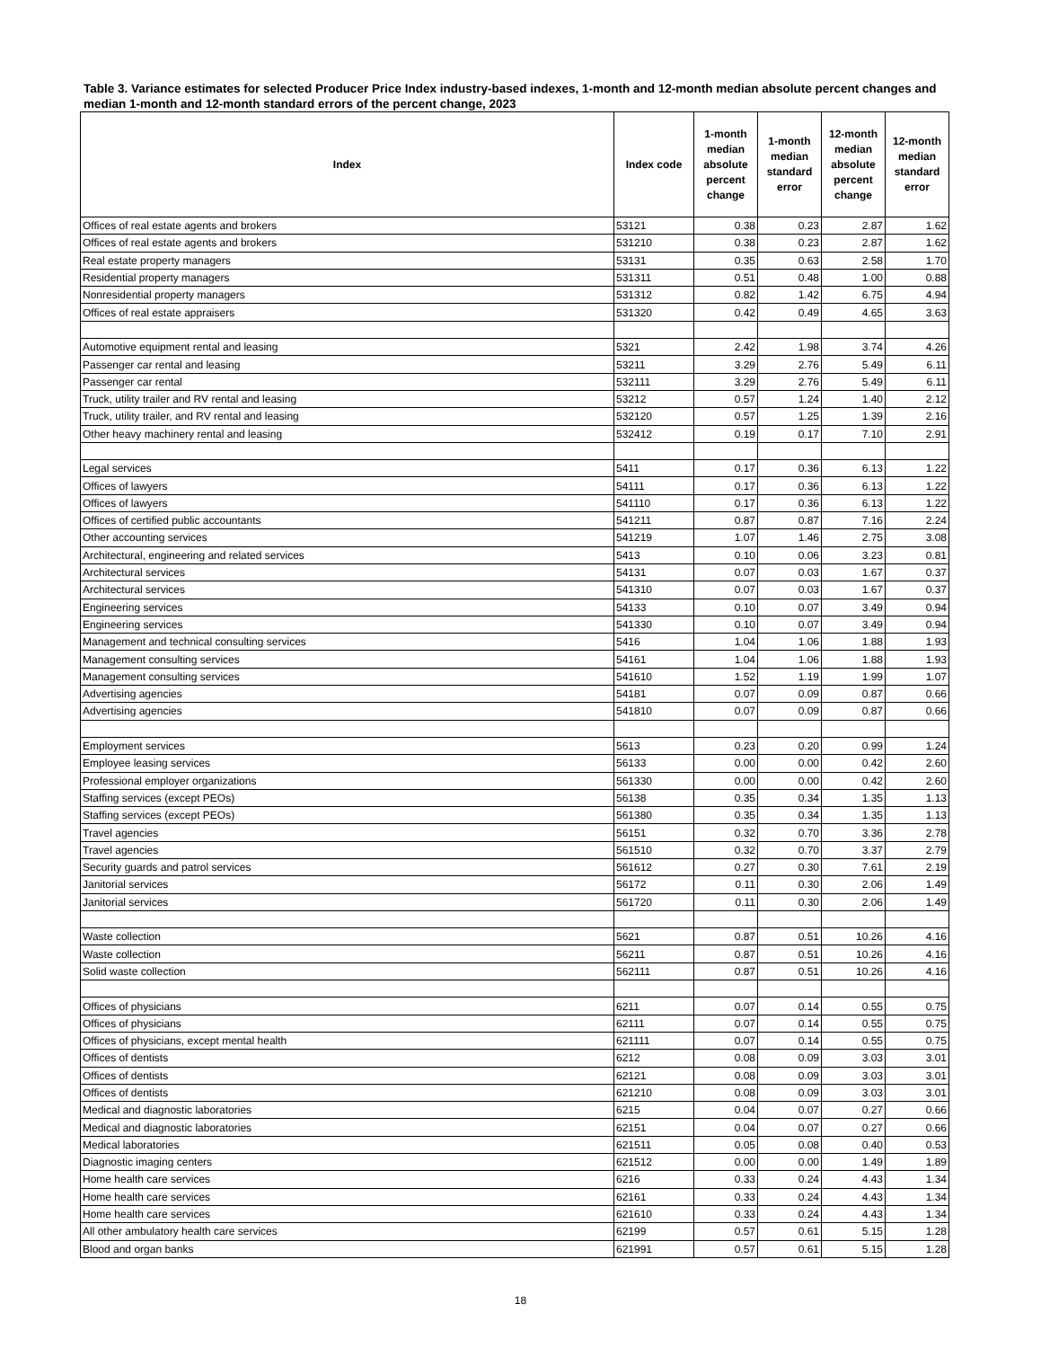Table 3. Variance estimates for selected Producer Price Index industry-based indexes, 1-month and 12-month median absolute percent changes and median 1-month and 12-month standard errors of the percent change, 2023
| Index | Index code | 1-month median absolute percent change | 1-month median standard error | 12-month median absolute percent change | 12-month median standard error |
| --- | --- | --- | --- | --- | --- |
| Offices of real estate agents and brokers | 53121 | 0.38 | 0.23 | 2.87 | 1.62 |
| Offices of real estate agents and brokers | 531210 | 0.38 | 0.23 | 2.87 | 1.62 |
| Real estate property managers | 53131 | 0.35 | 0.63 | 2.58 | 1.70 |
| Residential property managers | 531311 | 0.51 | 0.48 | 1.00 | 0.88 |
| Nonresidential property managers | 531312 | 0.82 | 1.42 | 6.75 | 4.94 |
| Offices of real estate appraisers | 531320 | 0.42 | 0.49 | 4.65 | 3.63 |
| Automotive equipment rental and leasing | 5321 | 2.42 | 1.98 | 3.74 | 4.26 |
| Passenger car rental and leasing | 53211 | 3.29 | 2.76 | 5.49 | 6.11 |
| Passenger car rental | 532111 | 3.29 | 2.76 | 5.49 | 6.11 |
| Truck, utility trailer and RV rental and leasing | 53212 | 0.57 | 1.24 | 1.40 | 2.12 |
| Truck, utility trailer, and RV rental and leasing | 532120 | 0.57 | 1.25 | 1.39 | 2.16 |
| Other heavy machinery rental and leasing | 532412 | 0.19 | 0.17 | 7.10 | 2.91 |
| Legal services | 5411 | 0.17 | 0.36 | 6.13 | 1.22 |
| Offices of lawyers | 54111 | 0.17 | 0.36 | 6.13 | 1.22 |
| Offices of lawyers | 541110 | 0.17 | 0.36 | 6.13 | 1.22 |
| Offices of certified public accountants | 541211 | 0.87 | 0.87 | 7.16 | 2.24 |
| Other accounting services | 541219 | 1.07 | 1.46 | 2.75 | 3.08 |
| Architectural, engineering and related services | 5413 | 0.10 | 0.06 | 3.23 | 0.81 |
| Architectural services | 54131 | 0.07 | 0.03 | 1.67 | 0.37 |
| Architectural services | 541310 | 0.07 | 0.03 | 1.67 | 0.37 |
| Engineering services | 54133 | 0.10 | 0.07 | 3.49 | 0.94 |
| Engineering services | 541330 | 0.10 | 0.07 | 3.49 | 0.94 |
| Management and technical consulting services | 5416 | 1.04 | 1.06 | 1.88 | 1.93 |
| Management consulting services | 54161 | 1.04 | 1.06 | 1.88 | 1.93 |
| Management consulting services | 541610 | 1.52 | 1.19 | 1.99 | 1.07 |
| Advertising agencies | 54181 | 0.07 | 0.09 | 0.87 | 0.66 |
| Advertising agencies | 541810 | 0.07 | 0.09 | 0.87 | 0.66 |
| Employment services | 5613 | 0.23 | 0.20 | 0.99 | 1.24 |
| Employee leasing services | 56133 | 0.00 | 0.00 | 0.42 | 2.60 |
| Professional employer organizations | 561330 | 0.00 | 0.00 | 0.42 | 2.60 |
| Staffing services (except PEOs) | 56138 | 0.35 | 0.34 | 1.35 | 1.13 |
| Staffing services (except PEOs) | 561380 | 0.35 | 0.34 | 1.35 | 1.13 |
| Travel agencies | 56151 | 0.32 | 0.70 | 3.36 | 2.78 |
| Travel agencies | 561510 | 0.32 | 0.70 | 3.37 | 2.79 |
| Security guards and patrol services | 561612 | 0.27 | 0.30 | 7.61 | 2.19 |
| Janitorial services | 56172 | 0.11 | 0.30 | 2.06 | 1.49 |
| Janitorial services | 561720 | 0.11 | 0.30 | 2.06 | 1.49 |
| Waste collection | 5621 | 0.87 | 0.51 | 10.26 | 4.16 |
| Waste collection | 56211 | 0.87 | 0.51 | 10.26 | 4.16 |
| Solid waste collection | 562111 | 0.87 | 0.51 | 10.26 | 4.16 |
| Offices of physicians | 6211 | 0.07 | 0.14 | 0.55 | 0.75 |
| Offices of physicians | 62111 | 0.07 | 0.14 | 0.55 | 0.75 |
| Offices of physicians, except mental health | 621111 | 0.07 | 0.14 | 0.55 | 0.75 |
| Offices of dentists | 6212 | 0.08 | 0.09 | 3.03 | 3.01 |
| Offices of dentists | 62121 | 0.08 | 0.09 | 3.03 | 3.01 |
| Offices of dentists | 621210 | 0.08 | 0.09 | 3.03 | 3.01 |
| Medical and diagnostic laboratories | 6215 | 0.04 | 0.07 | 0.27 | 0.66 |
| Medical and diagnostic laboratories | 62151 | 0.04 | 0.07 | 0.27 | 0.66 |
| Medical laboratories | 621511 | 0.05 | 0.08 | 0.40 | 0.53 |
| Diagnostic imaging centers | 621512 | 0.00 | 0.00 | 1.49 | 1.89 |
| Home health care services | 6216 | 0.33 | 0.24 | 4.43 | 1.34 |
| Home health care services | 62161 | 0.33 | 0.24 | 4.43 | 1.34 |
| Home health care services | 621610 | 0.33 | 0.24 | 4.43 | 1.34 |
| All other ambulatory health care services | 62199 | 0.57 | 0.61 | 5.15 | 1.28 |
| Blood and organ banks | 621991 | 0.57 | 0.61 | 5.15 | 1.28 |
18